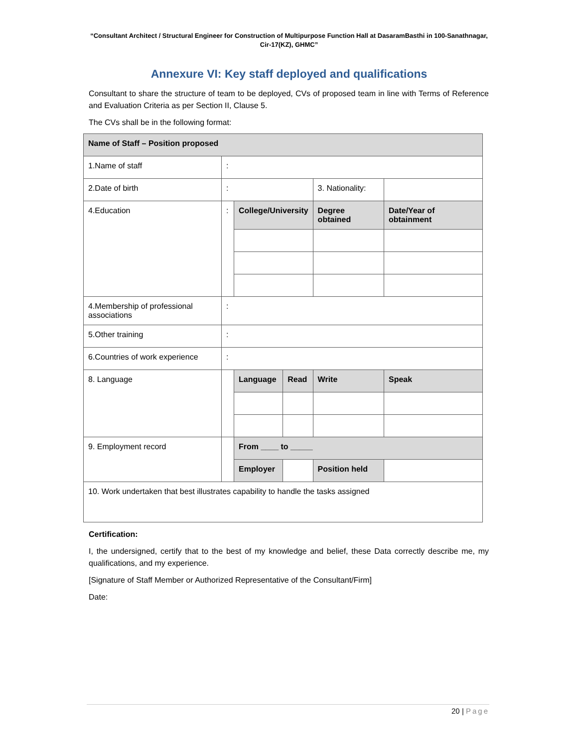“Consultant Architect / Structural Engineer for Construction of Multipurpose Function Hall at DasaramBasthi in 100-Sanathnagar, Cir-17(KZ), GHMC”
Annexure VI: Key staff deployed and qualifications
Consultant to share the structure of team to be deployed, CVs of proposed team in line with Terms of Reference and Evaluation Criteria as per Section II, Clause 5.
The CVs shall be in the following format:
| Name of Staff – Position proposed | | | | | |
| 1.Name of staff | : | | | | |
| 2.Date of birth | : | | | 3. Nationality: | |
| 4.Education | : | College/University | | Degree obtained | Date/Year of obtainment |
| 4.Membership of professional associations | : | | | | |
| 5.Other training | : | | | | |
| 6.Countries of work experience | : | | | | |
| 8. Language | | Language | Read | Write | Speak |
| 9. Employment record | | From ____ to _____ | | | |
| | | Employer | | Position held | |
| 10. Work undertaken that best illustrates capability to handle the tasks assigned | | | | | |
Certification:
I, the undersigned, certify that to the best of my knowledge and belief, these Data correctly describe me, my qualifications, and my experience.
[Signature of Staff Member or Authorized Representative of the Consultant/Firm]
Date:
20 | Page